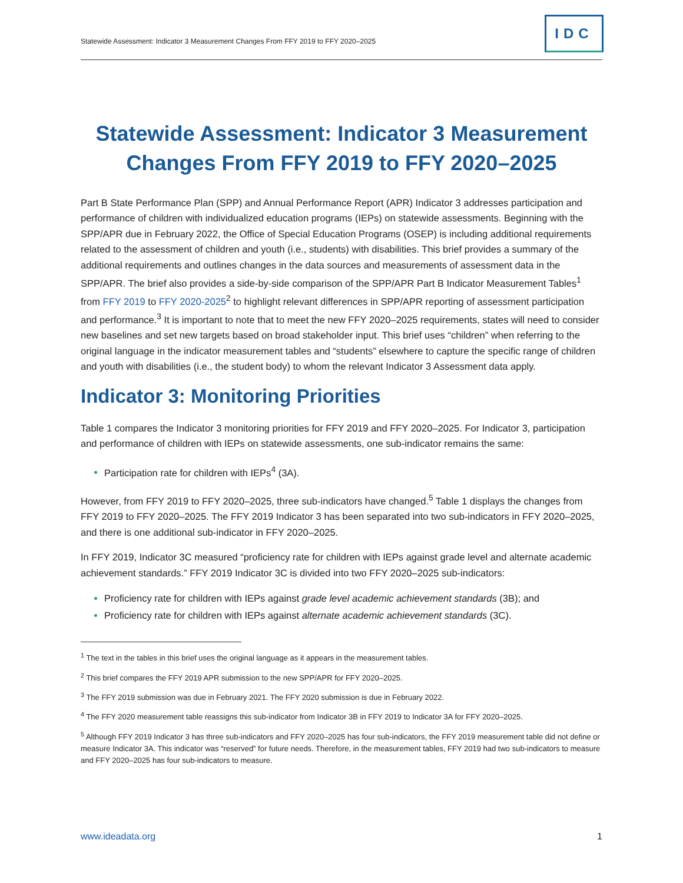Statewide Assessment: Indicator 3 Measurement Changes From FFY 2019 to FFY 2020–2025
IDC
Statewide Assessment: Indicator 3 Measurement Changes From FFY 2019 to FFY 2020–2025
Part B State Performance Plan (SPP) and Annual Performance Report (APR) Indicator 3 addresses participation and performance of children with individualized education programs (IEPs) on statewide assessments. Beginning with the SPP/APR due in February 2022, the Office of Special Education Programs (OSEP) is including additional requirements related to the assessment of children and youth (i.e., students) with disabilities. This brief provides a summary of the additional requirements and outlines changes in the data sources and measurements of assessment data in the SPP/APR. The brief also provides a side-by-side comparison of the SPP/APR Part B Indicator Measurement Tables<sup>1</sup> from FFY 2019 to FFY 2020-2025<sup>2</sup> to highlight relevant differences in SPP/APR reporting of assessment participation and performance.<sup>3</sup> It is important to note that to meet the new FFY 2020–2025 requirements, states will need to consider new baselines and set new targets based on broad stakeholder input. This brief uses “children” when referring to the original language in the indicator measurement tables and “students” elsewhere to capture the specific range of children and youth with disabilities (i.e., the student body) to whom the relevant Indicator 3 Assessment data apply.
Indicator 3: Monitoring Priorities
Table 1 compares the Indicator 3 monitoring priorities for FFY 2019 and FFY 2020–2025. For Indicator 3, participation and performance of children with IEPs on statewide assessments, one sub-indicator remains the same:
Participation rate for children with IEPs<sup>4</sup> (3A).
However, from FFY 2019 to FFY 2020–2025, three sub-indicators have changed.<sup>5</sup> Table 1 displays the changes from FFY 2019 to FFY 2020–2025. The FFY 2019 Indicator 3 has been separated into two sub-indicators in FFY 2020–2025, and there is one additional sub-indicator in FFY 2020–2025.
In FFY 2019, Indicator 3C measured “proficiency rate for children with IEPs against grade level and alternate academic achievement standards.” FFY 2019 Indicator 3C is divided into two FFY 2020–2025 sub-indicators:
Proficiency rate for children with IEPs against grade level academic achievement standards (3B); and
Proficiency rate for children with IEPs against alternate academic achievement standards (3C).
<sup>1</sup> The text in the tables in this brief uses the original language as it appears in the measurement tables.
<sup>2</sup> This brief compares the FFY 2019 APR submission to the new SPP/APR for FFY 2020–2025.
<sup>3</sup> The FFY 2019 submission was due in February 2021. The FFY 2020 submission is due in February 2022.
<sup>4</sup> The FFY 2020 measurement table reassigns this sub-indicator from Indicator 3B in FFY 2019 to Indicator 3A for FFY 2020–2025.
<sup>5</sup> Although FFY 2019 Indicator 3 has three sub-indicators and FFY 2020–2025 has four sub-indicators, the FFY 2019 measurement table did not define or measure Indicator 3A. This indicator was “reserved” for future needs. Therefore, in the measurement tables, FFY 2019 had two sub-indicators to measure and FFY 2020–2025 has four sub-indicators to measure.
www.ideadata.org 1